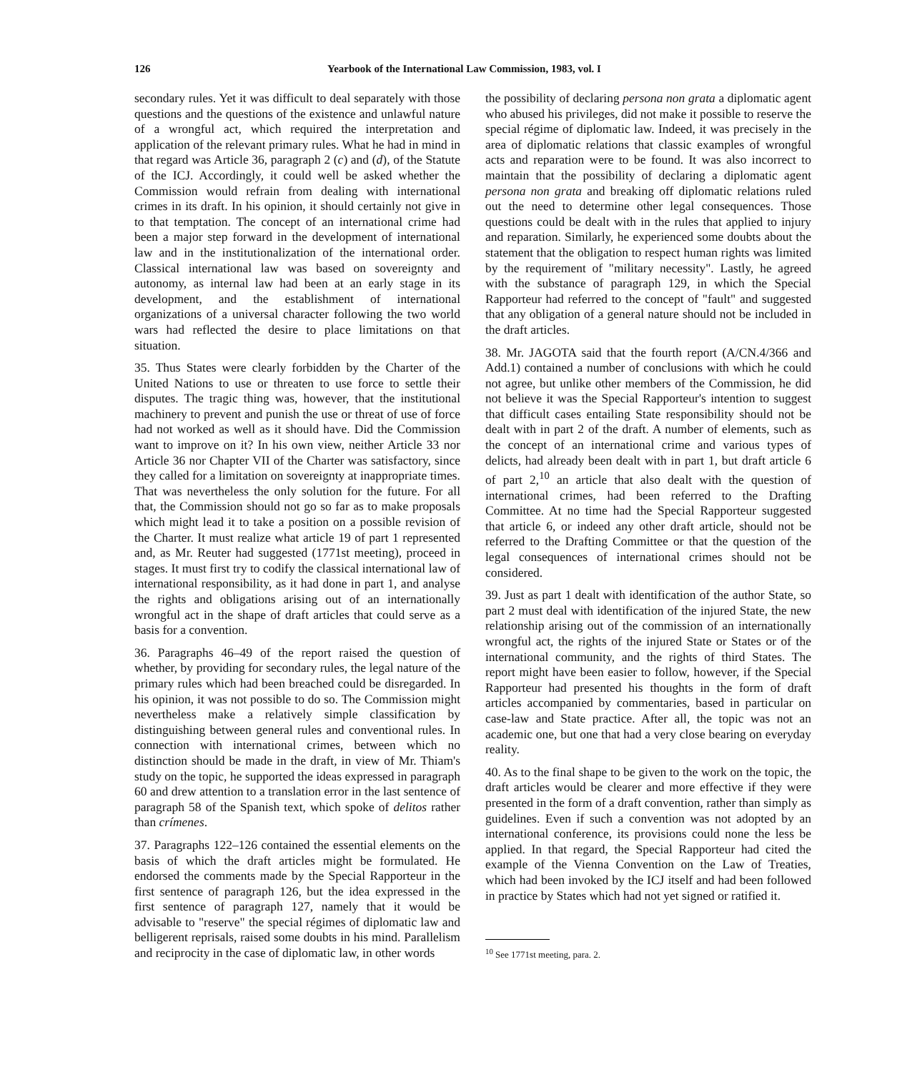126 Yearbook of the International Law Commission, 1983, vol. I
secondary rules. Yet it was difficult to deal separately with those questions and the questions of the existence and unlawful nature of a wrongful act, which required the interpretation and application of the relevant primary rules. What he had in mind in that regard was Article 36, paragraph 2 (c) and (d), of the Statute of the ICJ. Accordingly, it could well be asked whether the Commission would refrain from dealing with international crimes in its draft. In his opinion, it should certainly not give in to that temptation. The concept of an international crime had been a major step forward in the development of international law and in the institutionalization of the international order. Classical international law was based on sovereignty and autonomy, as internal law had been at an early stage in its development, and the establishment of international organizations of a universal character following the two world wars had reflected the desire to place limitations on that situation.
35. Thus States were clearly forbidden by the Charter of the United Nations to use or threaten to use force to settle their disputes. The tragic thing was, however, that the institutional machinery to prevent and punish the use or threat of use of force had not worked as well as it should have. Did the Commission want to improve on it? In his own view, neither Article 33 nor Article 36 nor Chapter VII of the Charter was satisfactory, since they called for a limitation on sovereignty at inappropriate times. That was nevertheless the only solution for the future. For all that, the Commission should not go so far as to make proposals which might lead it to take a position on a possible revision of the Charter. It must realize what article 19 of part 1 represented and, as Mr. Reuter had suggested (1771st meeting), proceed in stages. It must first try to codify the classical international law of international responsibility, as it had done in part 1, and analyse the rights and obligations arising out of an internationally wrongful act in the shape of draft articles that could serve as a basis for a convention.
36. Paragraphs 46–49 of the report raised the question of whether, by providing for secondary rules, the legal nature of the primary rules which had been breached could be disregarded. In his opinion, it was not possible to do so. The Commission might nevertheless make a relatively simple classification by distinguishing between general rules and conventional rules. In connection with international crimes, between which no distinction should be made in the draft, in view of Mr. Thiam's study on the topic, he supported the ideas expressed in paragraph 60 and drew attention to a translation error in the last sentence of paragraph 58 of the Spanish text, which spoke of delitos rather than crímenes.
37. Paragraphs 122–126 contained the essential elements on the basis of which the draft articles might be formulated. He endorsed the comments made by the Special Rapporteur in the first sentence of paragraph 126, but the idea expressed in the first sentence of paragraph 127, namely that it would be advisable to "reserve" the special régimes of diplomatic law and belligerent reprisals, raised some doubts in his mind. Parallelism and reciprocity in the case of diplomatic law, in other words
the possibility of declaring persona non grata a diplomatic agent who abused his privileges, did not make it possible to reserve the special régime of diplomatic law. Indeed, it was precisely in the area of diplomatic relations that classic examples of wrongful acts and reparation were to be found. It was also incorrect to maintain that the possibility of declaring a diplomatic agent persona non grata and breaking off diplomatic relations ruled out the need to determine other legal consequences. Those questions could be dealt with in the rules that applied to injury and reparation. Similarly, he experienced some doubts about the statement that the obligation to respect human rights was limited by the requirement of "military necessity". Lastly, he agreed with the substance of paragraph 129, in which the Special Rapporteur had referred to the concept of "fault" and suggested that any obligation of a general nature should not be included in the draft articles.
38. Mr. JAGOTA said that the fourth report (A/CN.4/366 and Add.1) contained a number of conclusions with which he could not agree, but unlike other members of the Commission, he did not believe it was the Special Rapporteur's intention to suggest that difficult cases entailing State responsibility should not be dealt with in part 2 of the draft. A number of elements, such as the concept of an international crime and various types of delicts, had already been dealt with in part 1, but draft article 6 of part 2,<sup>10</sup> an article that also dealt with the question of international crimes, had been referred to the Drafting Committee. At no time had the Special Rapporteur suggested that article 6, or indeed any other draft article, should not be referred to the Drafting Committee or that the question of the legal consequences of international crimes should not be considered.
39. Just as part 1 dealt with identification of the author State, so part 2 must deal with identification of the injured State, the new relationship arising out of the commission of an internationally wrongful act, the rights of the injured State or States or of the international community, and the rights of third States. The report might have been easier to follow, however, if the Special Rapporteur had presented his thoughts in the form of draft articles accompanied by commentaries, based in particular on case-law and State practice. After all, the topic was not an academic one, but one that had a very close bearing on everyday reality.
40. As to the final shape to be given to the work on the topic, the draft articles would be clearer and more effective if they were presented in the form of a draft convention, rather than simply as guidelines. Even if such a convention was not adopted by an international conference, its provisions could none the less be applied. In that regard, the Special Rapporteur had cited the example of the Vienna Convention on the Law of Treaties, which had been invoked by the ICJ itself and had been followed in practice by States which had not yet signed or ratified it.
<sup>10</sup> See 1771st meeting, para. 2.